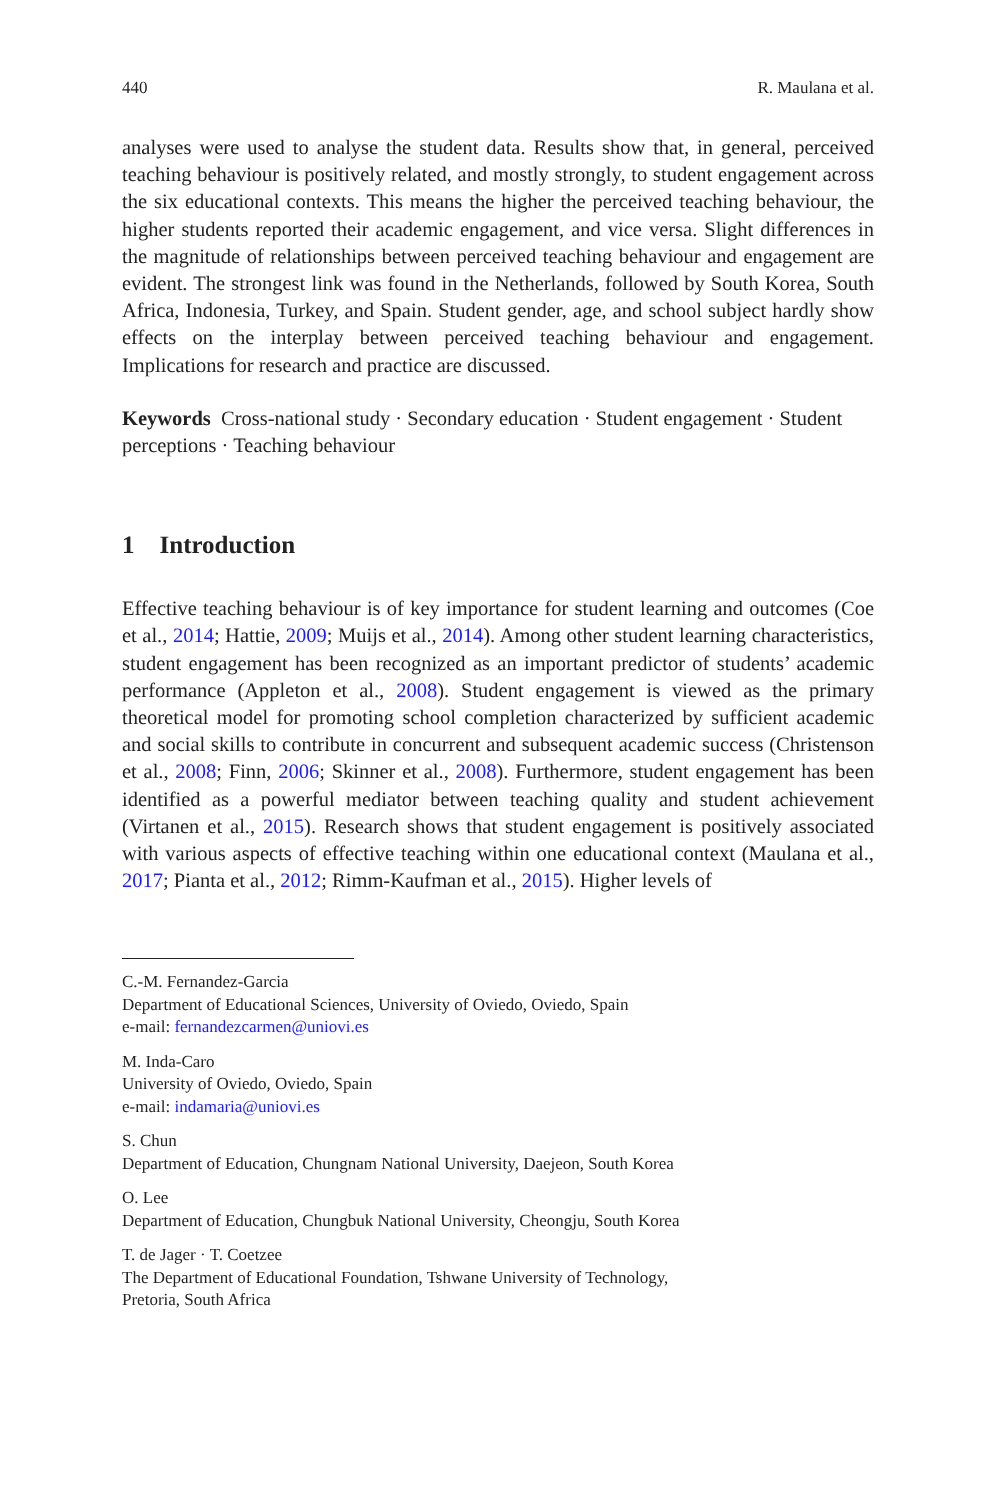440 R. Maulana et al.
analyses were used to analyse the student data. Results show that, in general, perceived teaching behaviour is positively related, and mostly strongly, to student engagement across the six educational contexts. This means the higher the perceived teaching behaviour, the higher students reported their academic engagement, and vice versa. Slight differences in the magnitude of relationships between perceived teaching behaviour and engagement are evident. The strongest link was found in the Netherlands, followed by South Korea, South Africa, Indonesia, Turkey, and Spain. Student gender, age, and school subject hardly show effects on the interplay between perceived teaching behaviour and engagement. Implications for research and practice are discussed.
Keywords Cross-national study · Secondary education · Student engagement · Student perceptions · Teaching behaviour
1 Introduction
Effective teaching behaviour is of key importance for student learning and outcomes (Coe et al., 2014; Hattie, 2009; Muijs et al., 2014). Among other student learning characteristics, student engagement has been recognized as an important predictor of students’ academic performance (Appleton et al., 2008). Student engagement is viewed as the primary theoretical model for promoting school completion characterized by sufficient academic and social skills to contribute in concurrent and subsequent academic success (Christenson et al., 2008; Finn, 2006; Skinner et al., 2008). Furthermore, student engagement has been identified as a powerful mediator between teaching quality and student achievement (Virtanen et al., 2015). Research shows that student engagement is positively associated with various aspects of effective teaching within one educational context (Maulana et al., 2017; Pianta et al., 2012; Rimm-Kaufman et al., 2015). Higher levels of
C.-M. Fernandez-Garcia
Department of Educational Sciences, University of Oviedo, Oviedo, Spain
e-mail: fernandezcarmen@uniovi.es
M. Inda-Caro
University of Oviedo, Oviedo, Spain
e-mail: indamaria@uniovi.es
S. Chun
Department of Education, Chungnam National University, Daejeon, South Korea
O. Lee
Department of Education, Chungbuk National University, Cheongju, South Korea
T. de Jager · T. Coetzee
The Department of Educational Foundation, Tshwane University of Technology,
Pretoria, South Africa